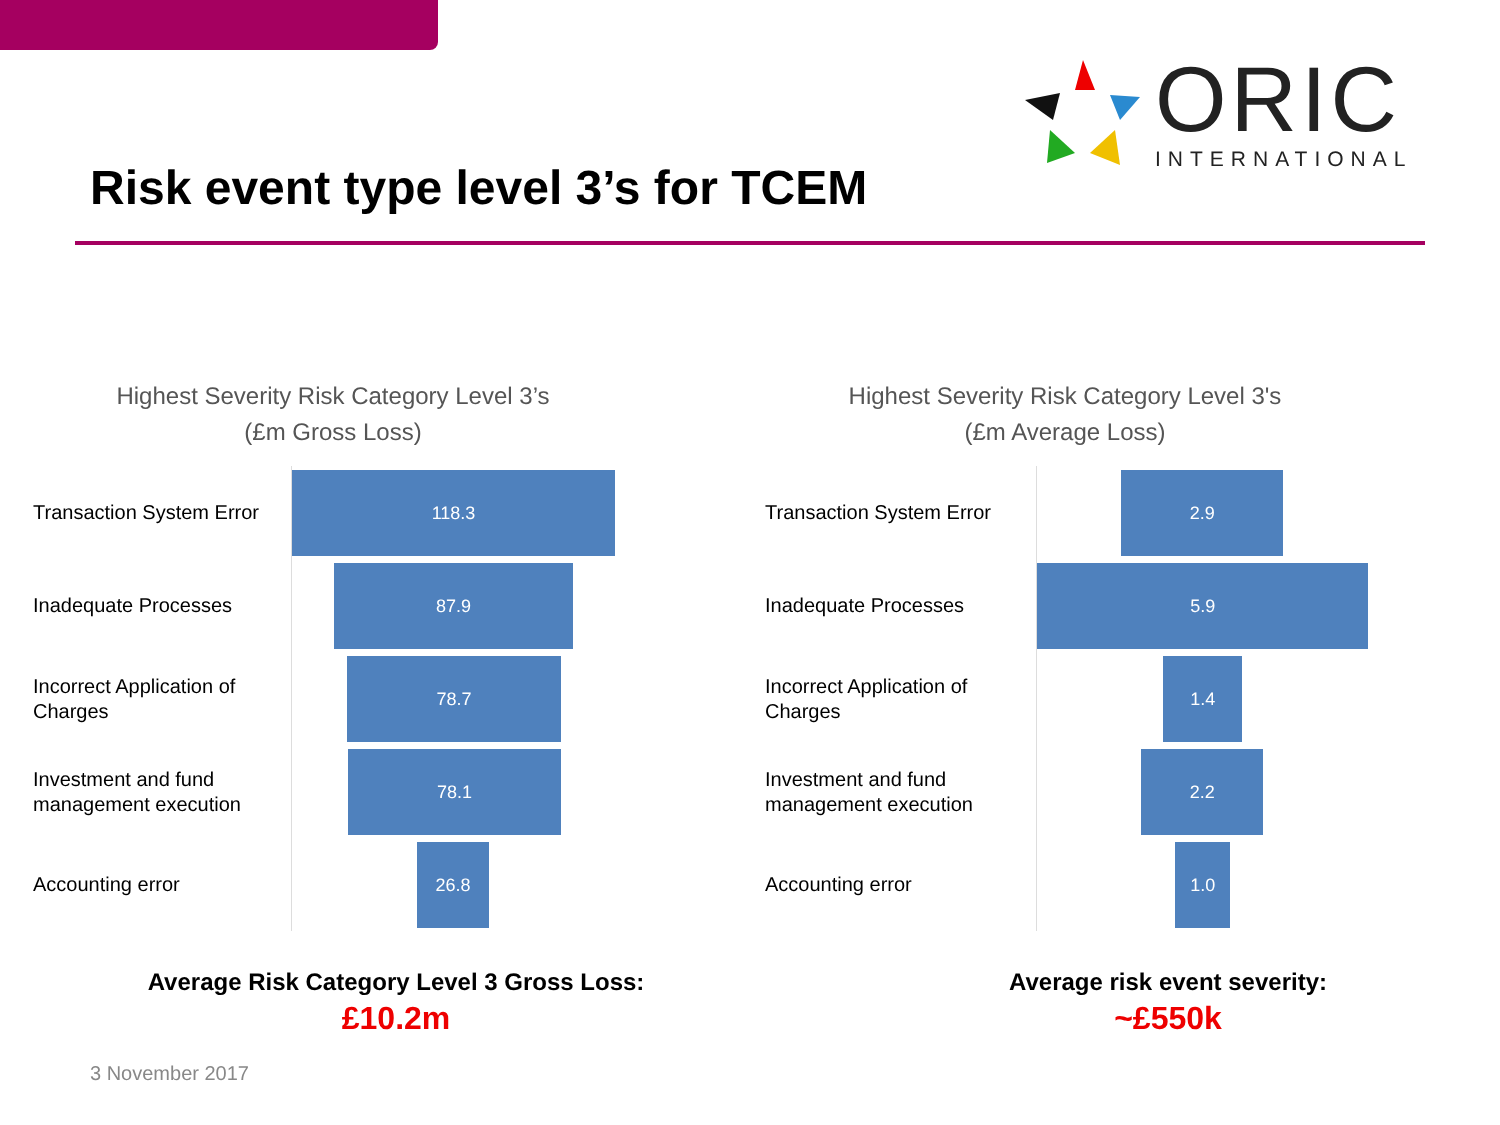ORIC
INTERNATIONAL
Risk event type level 3’s for TCEM
Highest Severity Risk Category Level 3’s
(£m Gross Loss)
Transaction System Error
118.3
Inadequate Processes
87.9
Incorrect Application of Charges
78.7
Investment and fund management execution
78.1
Accounting error
26.8
Highest Severity Risk Category Level 3's
(£m Average Loss)
Transaction System Error
2.9
Inadequate Processes
5.9
Incorrect Application of Charges
1.4
Investment and fund management execution
2.2
Accounting error
1.0
Average Risk Category Level 3 Gross Loss:
£10.2m
Average risk event severity:
~£550k
3 November 2017